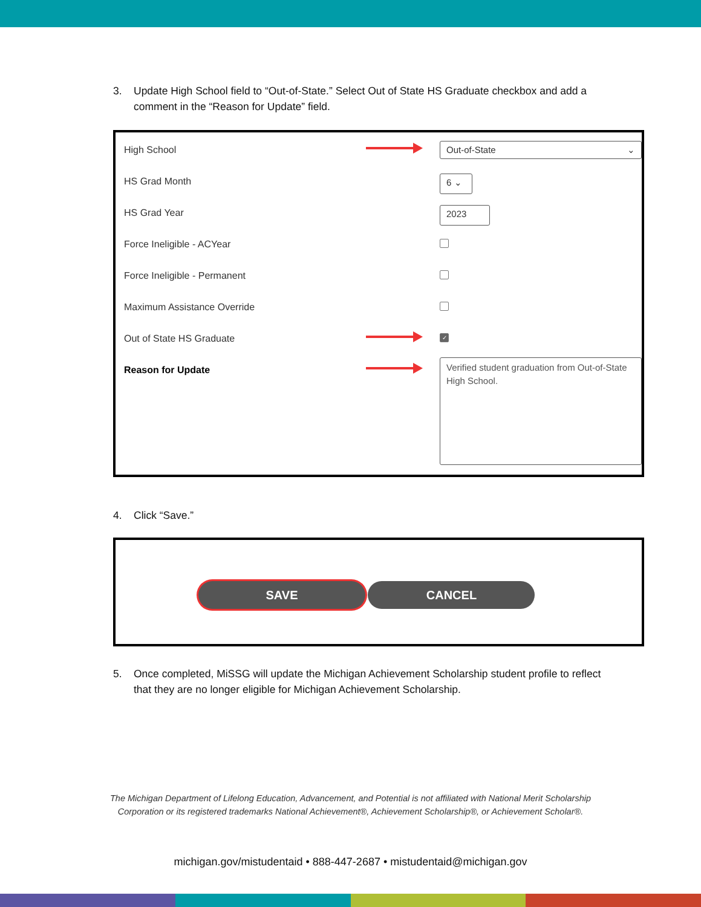3. Update High School field to “Out-of-State.” Select Out of State HS Graduate checkbox and add a comment in the “Reason for Update” field.
High School
Out-of-State ⌄
HS Grad Month
6 ⌄
HS Grad Year
2023
Force Ineligible - ACYear
Force Ineligible - Permanent
Maximum Assistance Override
Out of State HS Graduate
✓
Reason for Update
Verified student graduation from Out-of-State High School.
4. Click “Save.”
SAVE CANCEL
5. Once completed, MiSSG will update the Michigan Achievement Scholarship student profile to reflect that they are no longer eligible for Michigan Achievement Scholarship.
The Michigan Department of Lifelong Education, Advancement, and Potential is not affiliated with National Merit Scholarship
Corporation or its registered trademarks National Achievement®, Achievement Scholarship®, or Achievement Scholar®.
michigan.gov/mistudentaid • 888-447-2687 • mistudentaid@michigan.gov